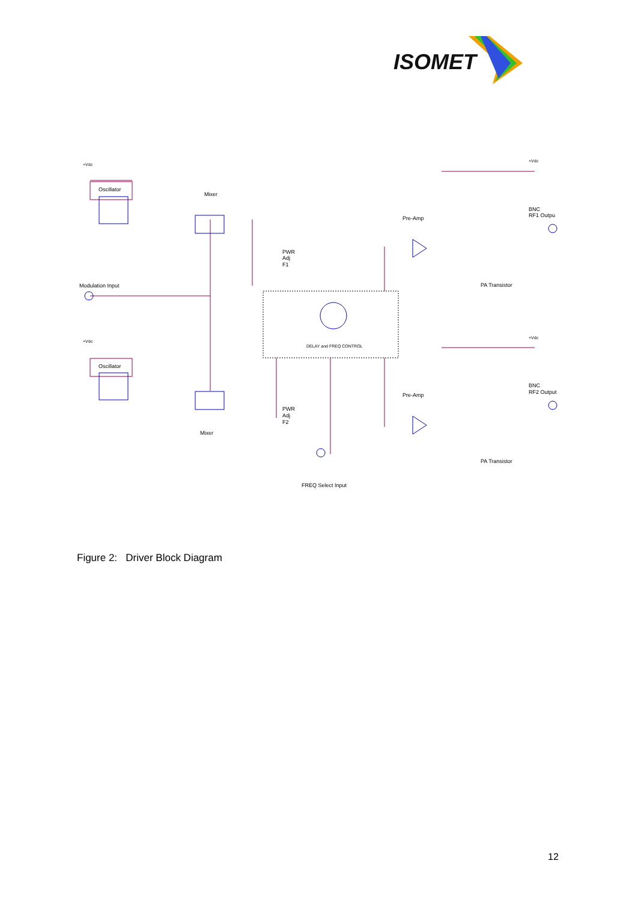ISOMET
+Vdc
Oscillator
Mixer
PWR
Adj
F1
Pre-Amp
+Vdc
BNC
RF1 Outpu
Modulation Input
PA Transistor
DELAY and FREQ CONTROL
+Vdc
+Vdc
Oscillator
BNC
RF2 Output
Pre-Amp
PWR
Adj
F2
Mixer
PA Transistor
FREQ Select Input
Figure 2: Driver Block Diagram
12